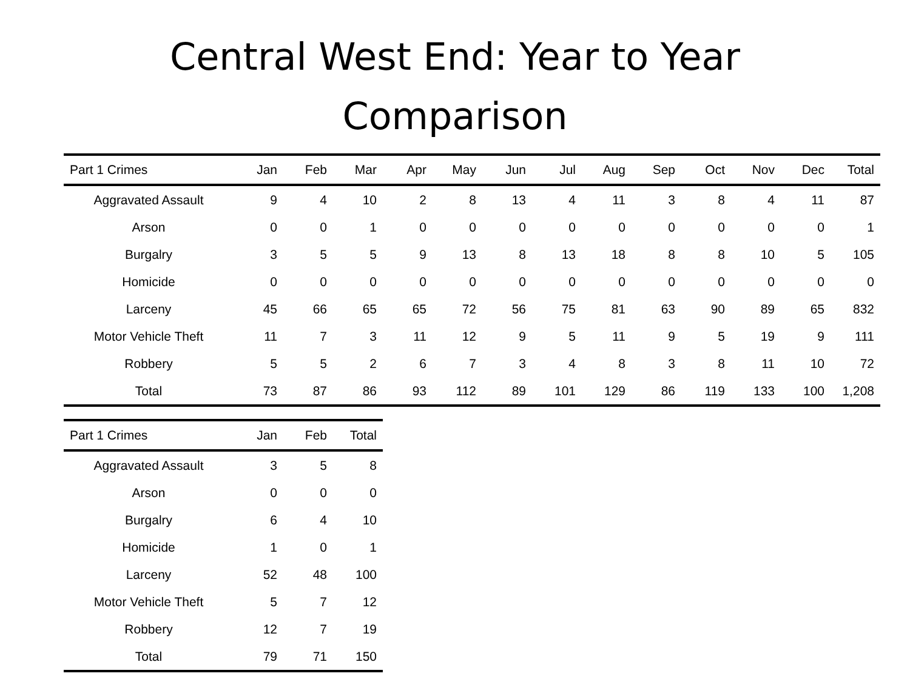Central West End: Year to Year
Comparison
| Part 1 Crimes | Jan | Feb | Mar | Apr | May | Jun | Jul | Aug | Sep | Oct | Nov | Dec | Total |
| --- | --- | --- | --- | --- | --- | --- | --- | --- | --- | --- | --- | --- | --- |
| Aggravated Assault | 9 | 4 | 10 | 2 | 8 | 13 | 4 | 11 | 3 | 8 | 4 | 11 | 87 |
| Arson | 0 | 0 | 1 | 0 | 0 | 0 | 0 | 0 | 0 | 0 | 0 | 0 | 1 |
| Burgalry | 3 | 5 | 5 | 9 | 13 | 8 | 13 | 18 | 8 | 8 | 10 | 5 | 105 |
| Homicide | 0 | 0 | 0 | 0 | 0 | 0 | 0 | 0 | 0 | 0 | 0 | 0 | 0 |
| Larceny | 45 | 66 | 65 | 65 | 72 | 56 | 75 | 81 | 63 | 90 | 89 | 65 | 832 |
| Motor Vehicle Theft | 11 | 7 | 3 | 11 | 12 | 9 | 5 | 11 | 9 | 5 | 19 | 9 | 111 |
| Robbery | 5 | 5 | 2 | 6 | 7 | 3 | 4 | 8 | 3 | 8 | 11 | 10 | 72 |
| Total | 73 | 87 | 86 | 93 | 112 | 89 | 101 | 129 | 86 | 119 | 133 | 100 | 1,208 |
| Part 1 Crimes | Jan | Feb | Total |
| --- | --- | --- | --- |
| Aggravated Assault | 3 | 5 | 8 |
| Arson | 0 | 0 | 0 |
| Burgalry | 6 | 4 | 10 |
| Homicide | 1 | 0 | 1 |
| Larceny | 52 | 48 | 100 |
| Motor Vehicle Theft | 5 | 7 | 12 |
| Robbery | 12 | 7 | 19 |
| Total | 79 | 71 | 150 |